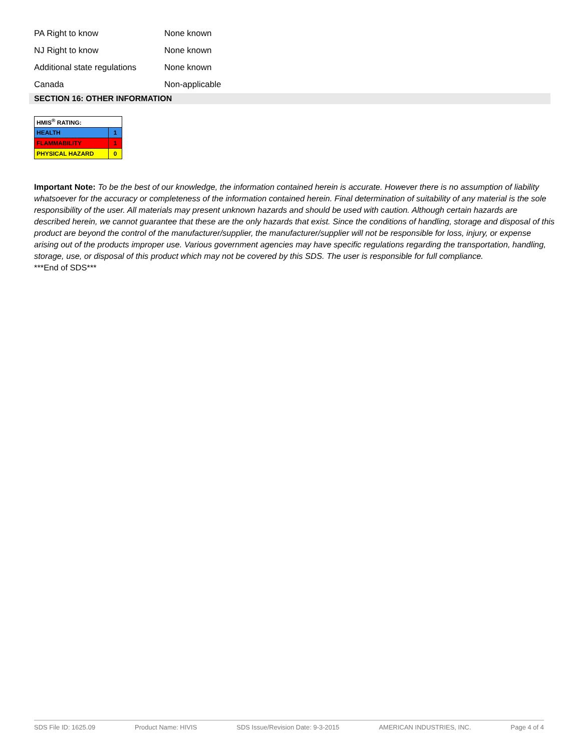| PA Right to know | None known |
| NJ Right to know | None known |
| Additional state regulations | None known |
| Canada | Non-applicable |
SECTION 16: OTHER INFORMATION
| HMIS<sup>®</sup> RATING: | |
| HEALTH | 1 |
| FLAMMABILITY | 1 |
| PHYSICAL HAZARD | 0 |
Important Note: To be the best of our knowledge, the information contained herein is accurate. However there is no assumption of liability whatsoever for the accuracy or completeness of the information contained herein. Final determination of suitability of any material is the sole responsibility of the user. All materials may present unknown hazards and should be used with caution. Although certain hazards are described herein, we cannot guarantee that these are the only hazards that exist. Since the conditions of handling, storage and disposal of this product are beyond the control of the manufacturer/supplier, the manufacturer/supplier will not be responsible for loss, injury, or expense arising out of the products improper use. Various government agencies may have specific regulations regarding the transportation, handling, storage, use, or disposal of this product which may not be covered by this SDS. The user is responsible for full compliance.
***End of SDS***
SDS File ID: 1625.09 Product Name: HIVIS SDS Issue/Revision Date: 9-3-2015 AMERICAN INDUSTRIES, INC. Page 4 of 4